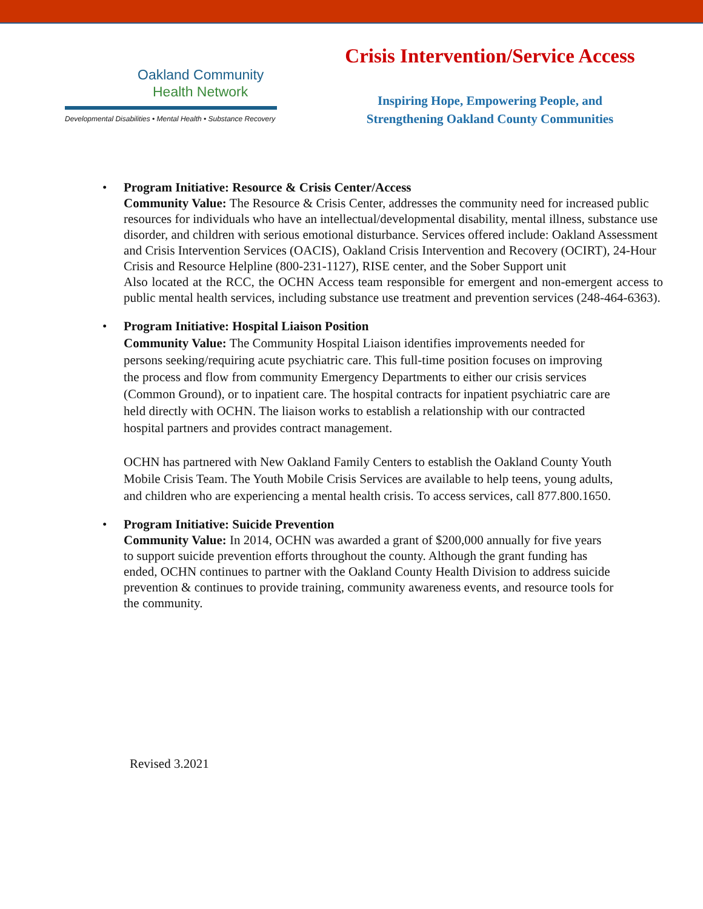Oakland Community
Health Network
Developmental Disabilities • Mental Health • Substance Recovery
Crisis Intervention/Service Access
Inspiring Hope, Empowering People, and
Strengthening Oakland County Communities
• Program Initiative: Resource & Crisis Center/Access
Community Value: The Resource & Crisis Center, addresses the community need for increased public resources for individuals who have an intellectual/developmental disability, mental illness, substance use disorder, and children with serious emotional disturbance. Services offered include: Oakland Assessment and Crisis Intervention Services (OACIS), Oakland Crisis Intervention and Recovery (OCIRT), 24-Hour Crisis and Resource Helpline (800-231-1127), RISE center, and the Sober Support unit
Also located at the RCC, the OCHN Access team responsible for emergent and non-emergent access to public mental health services, including substance use treatment and prevention services (248-464-6363).
• Program Initiative: Hospital Liaison Position
Community Value: The Community Hospital Liaison identifies improvements needed for persons seeking/requiring acute psychiatric care. This full-time position focuses on improving the process and flow from community Emergency Departments to either our crisis services (Common Ground), or to inpatient care. The hospital contracts for inpatient psychiatric care are held directly with OCHN. The liaison works to establish a relationship with our contracted hospital partners and provides contract management.
OCHN has partnered with New Oakland Family Centers to establish the Oakland County Youth Mobile Crisis Team. The Youth Mobile Crisis Services are available to help teens, young adults, and children who are experiencing a mental health crisis. To access services, call 877.800.1650.
• Program Initiative: Suicide Prevention
Community Value: In 2014, OCHN was awarded a grant of $200,000 annually for five years to support suicide prevention efforts throughout the county. Although the grant funding has ended, OCHN continues to partner with the Oakland County Health Division to address suicide prevention & continues to provide training, community awareness events, and resource tools for the community.
Revised 3.2021